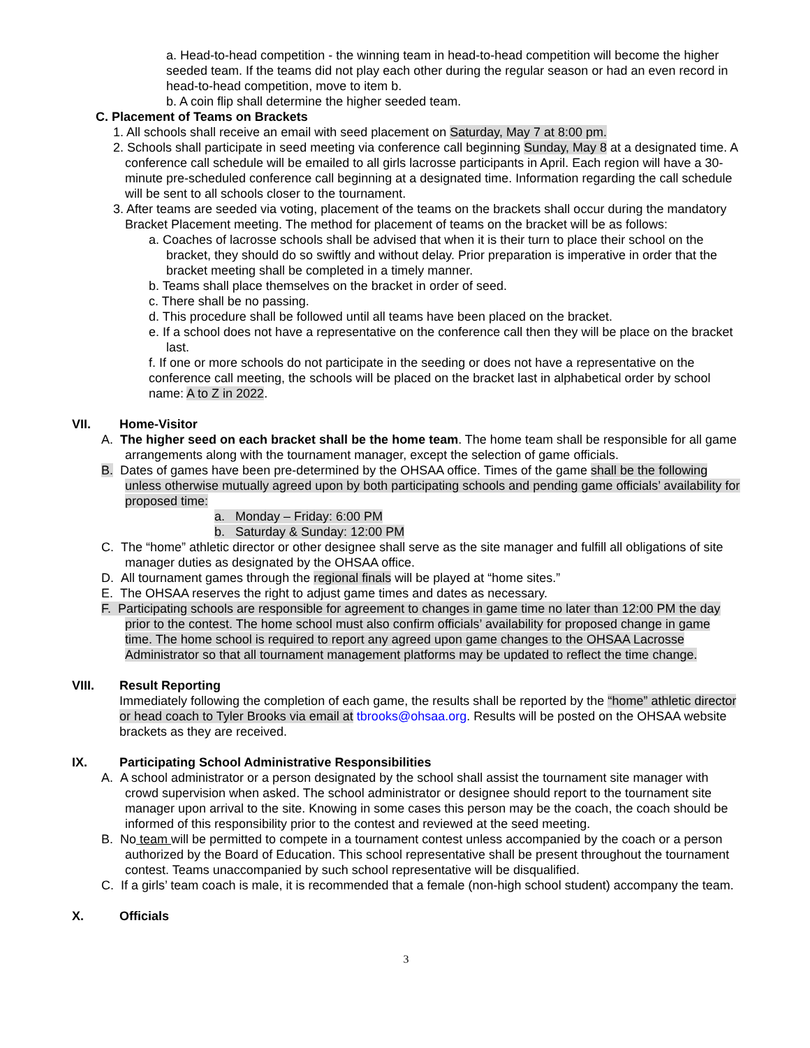a. Head-to-head competition - the winning team in head-to-head competition will become the higher seeded team. If the teams did not play each other during the regular season or had an even record in head-to-head competition, move to item b.
b. A coin flip shall determine the higher seeded team.
C. Placement of Teams on Brackets
1. All schools shall receive an email with seed placement on Saturday, May 7 at 8:00 pm.
2. Schools shall participate in seed meeting via conference call beginning Sunday, May 8 at a designated time. A conference call schedule will be emailed to all girls lacrosse participants in April. Each region will have a 30-minute pre-scheduled conference call beginning at a designated time. Information regarding the call schedule will be sent to all schools closer to the tournament.
3. After teams are seeded via voting, placement of the teams on the brackets shall occur during the mandatory Bracket Placement meeting. The method for placement of teams on the bracket will be as follows:
a. Coaches of lacrosse schools shall be advised that when it is their turn to place their school on the bracket, they should do so swiftly and without delay. Prior preparation is imperative in order that the bracket meeting shall be completed in a timely manner.
b. Teams shall place themselves on the bracket in order of seed.
c. There shall be no passing.
d. This procedure shall be followed until all teams have been placed on the bracket.
e. If a school does not have a representative on the conference call then they will be place on the bracket last.
f. If one or more schools do not participate in the seeding or does not have a representative on the conference call meeting, the schools will be placed on the bracket last in alphabetical order by school name: A to Z in 2022.
VII. Home-Visitor
A. The higher seed on each bracket shall be the home team. The home team shall be responsible for all game arrangements along with the tournament manager, except the selection of game officials.
B. Dates of games have been pre-determined by the OHSAA office. Times of the game shall be the following unless otherwise mutually agreed upon by both participating schools and pending game officials’ availability for proposed time:
a. Monday – Friday: 6:00 PM
b. Saturday & Sunday: 12:00 PM
C. The “home” athletic director or other designee shall serve as the site manager and fulfill all obligations of site manager duties as designated by the OHSAA office.
D. All tournament games through the regional finals will be played at “home sites.”
E. The OHSAA reserves the right to adjust game times and dates as necessary.
F. Participating schools are responsible for agreement to changes in game time no later than 12:00 PM the day prior to the contest. The home school must also confirm officials’ availability for proposed change in game time. The home school is required to report any agreed upon game changes to the OHSAA Lacrosse Administrator so that all tournament management platforms may be updated to reflect the time change.
VIII. Result Reporting
Immediately following the completion of each game, the results shall be reported by the “home” athletic director or head coach to Tyler Brooks via email at tbrooks@ohsaa.org. Results will be posted on the OHSAA website brackets as they are received.
IX. Participating School Administrative Responsibilities
A. A school administrator or a person designated by the school shall assist the tournament site manager with crowd supervision when asked. The school administrator or designee should report to the tournament site manager upon arrival to the site. Knowing in some cases this person may be the coach, the coach should be informed of this responsibility prior to the contest and reviewed at the seed meeting.
B. No team will be permitted to compete in a tournament contest unless accompanied by the coach or a person authorized by the Board of Education. This school representative shall be present throughout the tournament contest. Teams unaccompanied by such school representative will be disqualified.
C. If a girls’ team coach is male, it is recommended that a female (non-high school student) accompany the team.
X. Officials
3